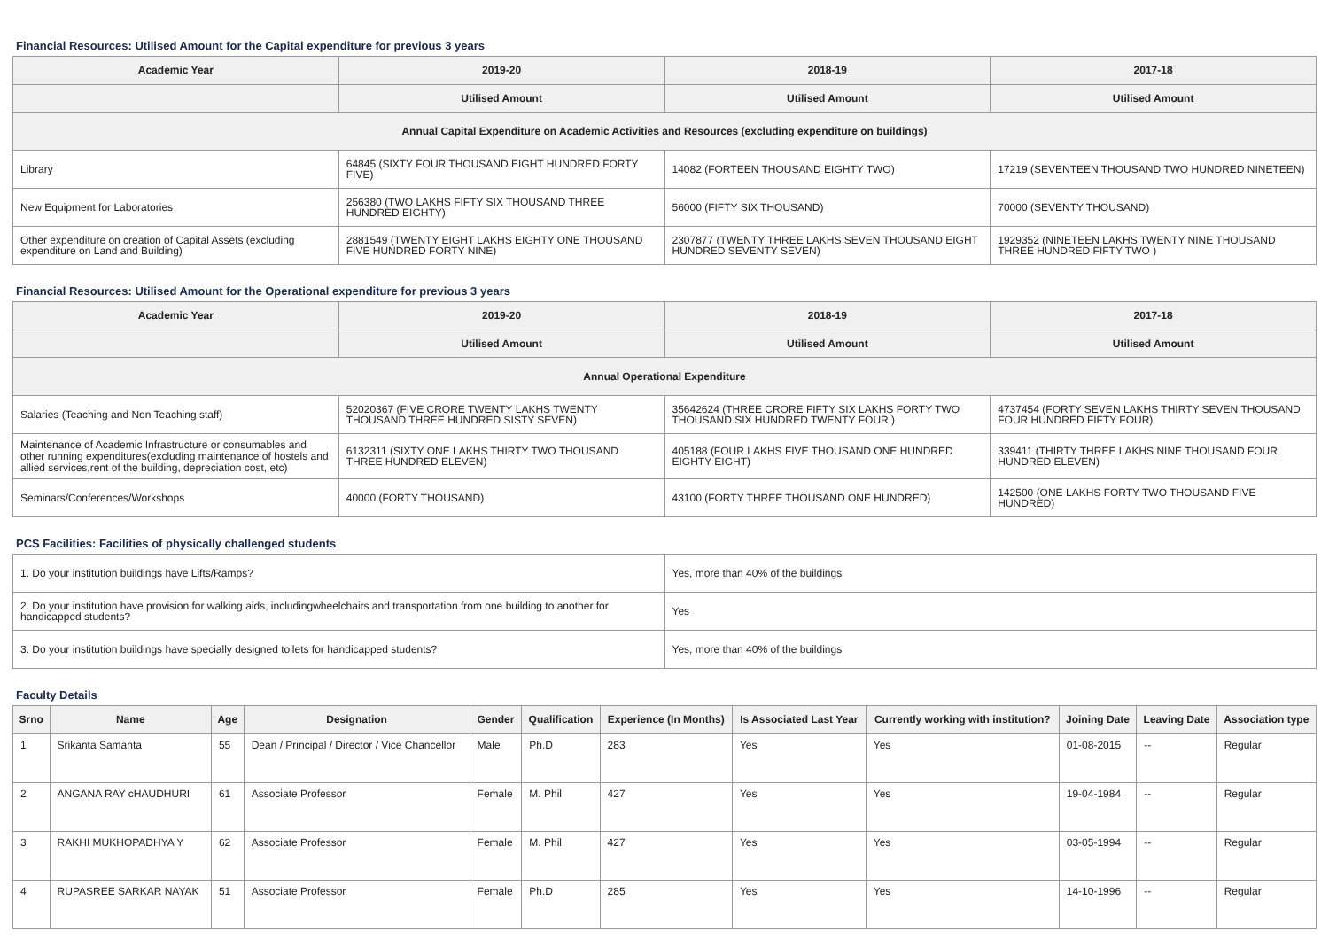Financial Resources: Utilised Amount for the Capital expenditure for previous 3 years
| Academic Year | 2019-20 | 2018-19 | 2017-18 |
| --- | --- | --- | --- |
| | Utilised Amount | Utilised Amount | Utilised Amount |
| Annual Capital Expenditure on Academic Activities and Resources (excluding expenditure on buildings) | | | |
| Library | 64845 (SIXTY FOUR THOUSAND EIGHT HUNDRED FORTY FIVE) | 14082 (FORTEEN THOUSAND EIGHTY TWO) | 17219 (SEVENTEEN THOUSAND TWO HUNDRED NINETEEN) |
| New Equipment for Laboratories | 256380 (TWO LAKHS FIFTY SIX THOUSAND THREE HUNDRED EIGHTY) | 56000 (FIFTY SIX THOUSAND) | 70000 (SEVENTY THOUSAND) |
| Other expenditure on creation of Capital Assets (excluding expenditure on Land and Building) | 2881549 (TWENTY EIGHT LAKHS EIGHTY ONE THOUSAND FIVE HUNDRED FORTY NINE) | 2307877 (TWENTY THREE LAKHS SEVEN THOUSAND EIGHT HUNDRED SEVENTY SEVEN) | 1929352 (NINETEEN LAKHS TWENTY NINE THOUSAND THREE HUNDRED FIFTY TWO ) |
Financial Resources: Utilised Amount for the Operational expenditure for previous 3 years
| Academic Year | 2019-20 | 2018-19 | 2017-18 |
| --- | --- | --- | --- |
| | Utilised Amount | Utilised Amount | Utilised Amount |
| Annual Operational Expenditure | | | |
| Salaries (Teaching and Non Teaching staff) | 52020367 (FIVE CRORE TWENTY LAKHS TWENTY THOUSAND THREE HUNDRED SISTY SEVEN) | 35642624 (THREE CRORE FIFTY SIX LAKHS FORTY TWO THOUSAND SIX HUNDRED TWENTY FOUR ) | 4737454 (FORTY SEVEN LAKHS THIRTY SEVEN THOUSAND FOUR HUNDRED FIFTY FOUR) |
| Maintenance of Academic Infrastructure or consumables and other running expenditures(excluding maintenance of hostels and allied services,rent of the building, depreciation cost, etc) | 6132311 (SIXTY ONE LAKHS THIRTY TWO THOUSAND THREE HUNDRED ELEVEN) | 405188 (FOUR LAKHS FIVE THOUSAND ONE HUNDRED EIGHTY EIGHT) | 339411 (THIRTY THREE LAKHS NINE THOUSAND FOUR HUNDRED ELEVEN) |
| Seminars/Conferences/Workshops | 40000 (FORTY THOUSAND) | 43100 (FORTY THREE THOUSAND ONE HUNDRED) | 142500 (ONE LAKHS FORTY TWO THOUSAND FIVE HUNDRED) |
PCS Facilities: Facilities of physically challenged students
| 1. Do your institution buildings have Lifts/Ramps? | Yes, more than 40% of the buildings |
| 2. Do your institution have provision for walking aids, includingwheelchairs and transportation from one building to another for handicapped students? | Yes |
| 3. Do your institution buildings have specially designed toilets for handicapped students? | Yes, more than 40% of the buildings |
Faculty Details
| Srno | Name | Age | Designation | Gender | Qualification | Experience (In Months) | Is Associated Last Year | Currently working with institution? | Joining Date | Leaving Date | Association type |
| --- | --- | --- | --- | --- | --- | --- | --- | --- | --- | --- | --- |
| 1 | Srikanta Samanta | 55 | Dean / Principal / Director / Vice Chancellor | Male | Ph.D | 283 | Yes | Yes | 01-08-2015 | -- | Regular |
| 2 | ANGANA RAY cHAUDHURI | 61 | Associate Professor | Female | M. Phil | 427 | Yes | Yes | 19-04-1984 | -- | Regular |
| 3 | RAKHI MUKHOPADHYA Y | 62 | Associate Professor | Female | M. Phil | 427 | Yes | Yes | 03-05-1994 | -- | Regular |
| 4 | RUPASREE SARKAR NAYAK | 51 | Associate Professor | Female | Ph.D | 285 | Yes | Yes | 14-10-1996 | -- | Regular |